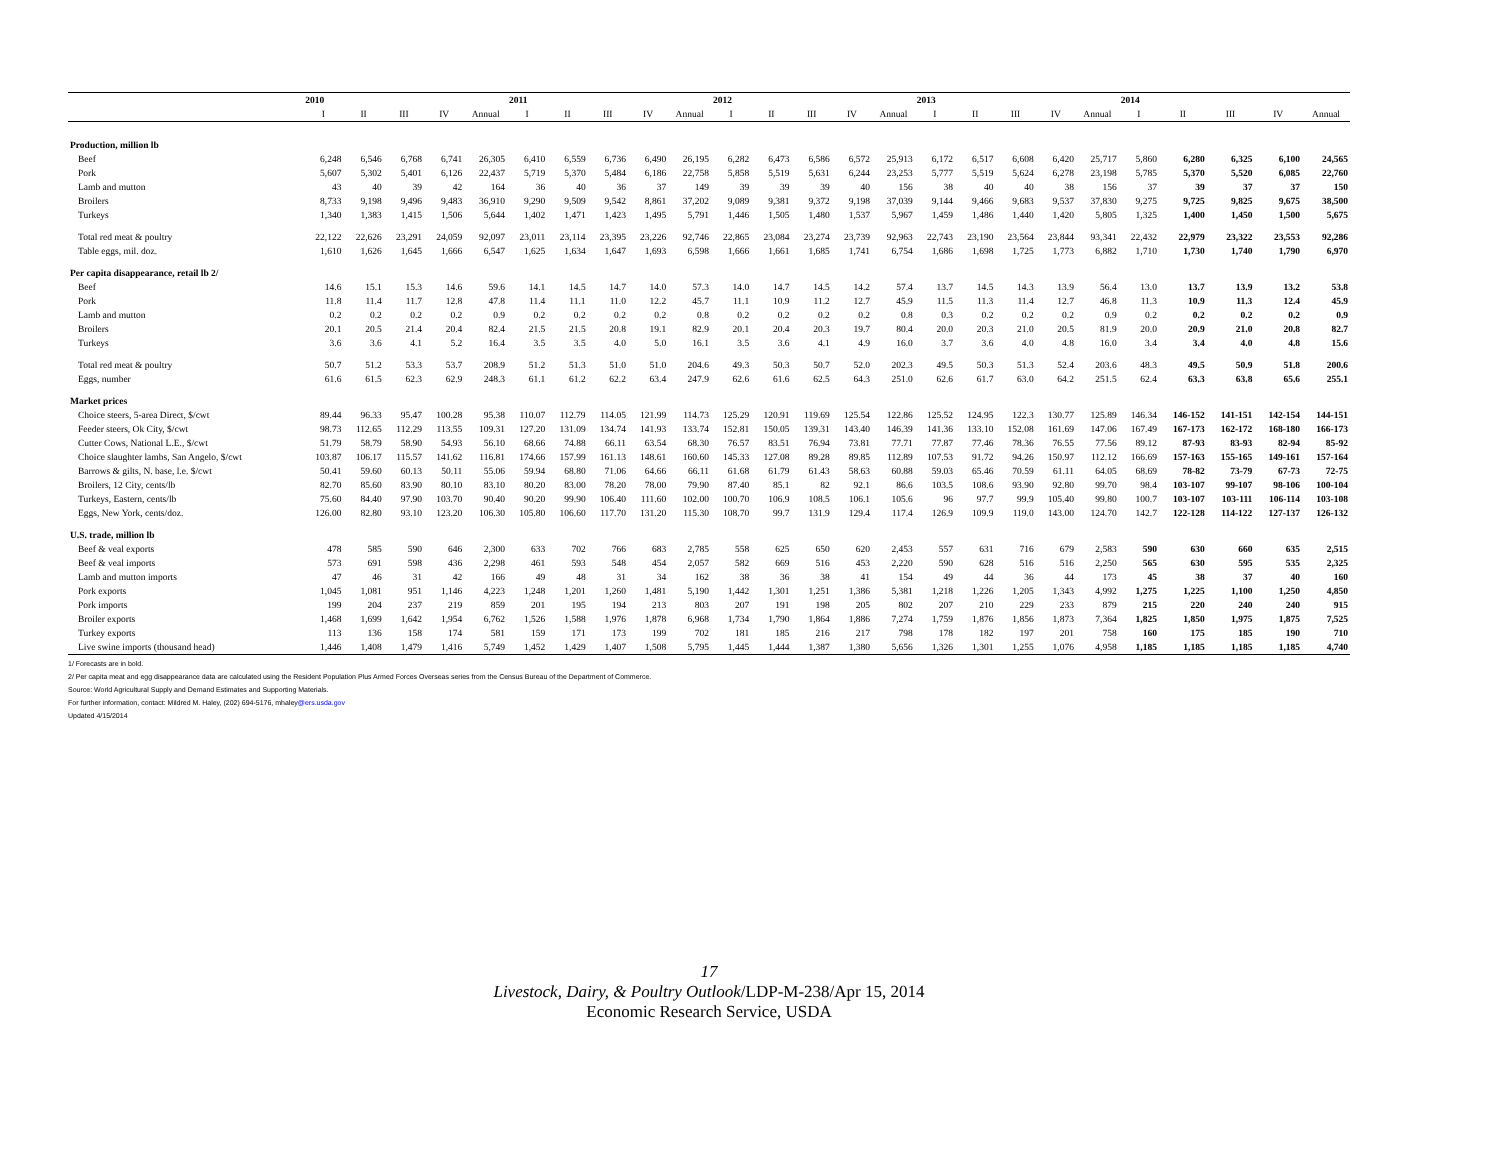| | 2010 | | | | | 2011 | | | | | 2012 | | | | | 2013 | | | | | 2014 | | | | |
| --- | --- | --- | --- | --- | --- | --- | --- | --- | --- | --- | --- | --- | --- | --- | --- | --- | --- | --- | --- | --- | --- | --- | --- | --- | --- |
| | I | II | III | IV | Annual | I | II | III | IV | Annual | I | II | III | IV | Annual | I | II | III | IV | Annual | I | II | III | IV | Annual |
| Production, million lb | | | | | | | | | | | | | | | | | | | | | | | | | |
| Beef | 6,248 | 6,546 | 6,768 | 6,741 | 26,305 | 6,410 | 6,559 | 6,736 | 6,490 | 26,195 | 6,282 | 6,473 | 6,586 | 6,572 | 25,913 | 6,172 | 6,517 | 6,608 | 6,420 | 25,717 | 5,860 | 6,280 | 6,325 | 6,100 | 24,565 |
| Pork | 5,607 | 5,302 | 5,401 | 6,126 | 22,437 | 5,719 | 5,370 | 5,484 | 6,186 | 22,758 | 5,858 | 5,519 | 5,631 | 6,244 | 23,253 | 5,777 | 5,519 | 5,624 | 6,278 | 23,198 | 5,785 | 5,370 | 5,520 | 6,085 | 22,760 |
| Lamb and mutton | 43 | 40 | 39 | 42 | 164 | 36 | 40 | 36 | 37 | 149 | 39 | 39 | 39 | 40 | 156 | 38 | 40 | 40 | 38 | 156 | 37 | 39 | 37 | 37 | 150 |
| Broilers | 8,733 | 9,198 | 9,496 | 9,483 | 36,910 | 9,290 | 9,509 | 9,542 | 8,861 | 37,202 | 9,089 | 9,381 | 9,372 | 9,198 | 37,039 | 9,144 | 9,466 | 9,683 | 9,537 | 37,830 | 9,275 | 9,725 | 9,825 | 9,675 | 38,500 |
| Turkeys | 1,340 | 1,383 | 1,415 | 1,506 | 5,644 | 1,402 | 1,471 | 1,423 | 1,495 | 5,791 | 1,446 | 1,505 | 1,480 | 1,537 | 5,967 | 1,459 | 1,486 | 1,440 | 1,420 | 5,805 | 1,325 | 1,400 | 1,450 | 1,500 | 5,675 |
| Total red meat & poultry | 22,122 | 22,626 | 23,291 | 24,059 | 92,097 | 23,011 | 23,114 | 23,395 | 23,226 | 92,746 | 22,865 | 23,084 | 23,274 | 23,739 | 92,963 | 22,743 | 23,190 | 23,564 | 23,844 | 93,341 | 22,432 | 22,979 | 23,322 | 23,553 | 92,286 |
| Table eggs, mil. doz. | 1,610 | 1,626 | 1,645 | 1,666 | 6,547 | 1,625 | 1,634 | 1,647 | 1,693 | 6,598 | 1,666 | 1,661 | 1,685 | 1,741 | 6,754 | 1,686 | 1,698 | 1,725 | 1,773 | 6,882 | 1,710 | 1,730 | 1,740 | 1,790 | 6,970 |
| Per capita disappearance, retail lb 2/ | | | | | | | | | | | | | | | | | | | | | | | | | |
| Beef | 14.6 | 15.1 | 15.3 | 14.6 | 59.6 | 14.1 | 14.5 | 14.7 | 14.0 | 57.3 | 14.0 | 14.7 | 14.5 | 14.2 | 57.4 | 13.7 | 14.5 | 14.3 | 13.9 | 56.4 | 13.0 | 13.7 | 13.9 | 13.2 | 53.8 |
| Pork | 11.8 | 11.4 | 11.7 | 12.8 | 47.8 | 11.4 | 11.1 | 11.0 | 12.2 | 45.7 | 11.1 | 10.9 | 11.2 | 12.7 | 45.9 | 11.5 | 11.3 | 11.4 | 12.7 | 46.8 | 11.3 | 10.9 | 11.3 | 12.4 | 45.9 |
| Lamb and mutton | 0.2 | 0.2 | 0.2 | 0.2 | 0.9 | 0.2 | 0.2 | 0.2 | 0.2 | 0.8 | 0.2 | 0.2 | 0.2 | 0.2 | 0.8 | 0.3 | 0.2 | 0.2 | 0.2 | 0.9 | 0.2 | 0.2 | 0.2 | 0.2 | 0.9 |
| Broilers | 20.1 | 20.5 | 21.4 | 20.4 | 82.4 | 21.5 | 21.5 | 20.8 | 19.1 | 82.9 | 20.1 | 20.4 | 20.3 | 19.7 | 80.4 | 20.0 | 20.3 | 21.0 | 20.5 | 81.9 | 20.0 | 20.9 | 21.0 | 20.8 | 82.7 |
| Turkeys | 3.6 | 3.6 | 4.1 | 5.2 | 16.4 | 3.5 | 3.5 | 4.0 | 5.0 | 16.1 | 3.5 | 3.6 | 4.1 | 4.9 | 16.0 | 3.7 | 3.6 | 4.0 | 4.8 | 16.0 | 3.4 | 3.4 | 4.0 | 4.8 | 15.6 |
| Total red meat & poultry | 50.7 | 51.2 | 53.3 | 53.7 | 208.9 | 51.2 | 51.3 | 51.0 | 51.0 | 204.6 | 49.3 | 50.3 | 50.7 | 52.0 | 202.3 | 49.5 | 50.3 | 51.3 | 52.4 | 203.6 | 48.3 | 49.5 | 50.9 | 51.8 | 200.6 |
| Eggs, number | 61.6 | 61.5 | 62.3 | 62.9 | 248.3 | 61.1 | 61.2 | 62.2 | 63.4 | 247.9 | 62.6 | 61.6 | 62.5 | 64.3 | 251.0 | 62.6 | 61.7 | 63.0 | 64.2 | 251.5 | 62.4 | 63.3 | 63.8 | 65.6 | 255.1 |
| Market prices | | | | | | | | | | | | | | | | | | | | | | | | | |
| Choice steers, 5-area Direct, $/cwt | 89.44 | 96.33 | 95.47 | 100.28 | 95.38 | 110.07 | 112.79 | 114.05 | 121.99 | 114.73 | 125.29 | 120.91 | 119.69 | 125.54 | 122.86 | 125.52 | 124.95 | 122.3 | 130.77 | 125.89 | 146.34 | 146-152 | 141-151 | 142-154 | 144-151 |
| Feeder steers, Ok City, $/cwt | 98.73 | 112.65 | 112.29 | 113.55 | 109.31 | 127.20 | 131.09 | 134.74 | 141.93 | 133.74 | 152.81 | 150.05 | 139.31 | 143.40 | 146.39 | 141.36 | 133.10 | 152.08 | 161.69 | 147.06 | 167.49 | 167-173 | 162-172 | 168-180 | 166-173 |
| Cutter Cows, National L.E., $/cwt | 51.79 | 58.79 | 58.90 | 54.93 | 56.10 | 68.66 | 74.88 | 66.11 | 63.54 | 68.30 | 76.57 | 83.51 | 76.94 | 73.81 | 77.71 | 77.87 | 77.46 | 78.36 | 76.55 | 77.56 | 89.12 | 87-93 | 83-93 | 82-94 | 85-92 |
| Choice slaughter lambs, San Angelo, $/cwt | 103.87 | 106.17 | 115.57 | 141.62 | 116.81 | 174.66 | 157.99 | 161.13 | 148.61 | 160.60 | 145.33 | 127.08 | 89.28 | 89.85 | 112.89 | 107.53 | 91.72 | 94.26 | 150.97 | 112.12 | 166.69 | 157-163 | 155-165 | 149-161 | 157-164 |
| Barrows & gilts, N. base, l.e. $/cwt | 50.41 | 59.60 | 60.13 | 50.11 | 55.06 | 59.94 | 68.80 | 71.06 | 64.66 | 66.11 | 61.68 | 61.79 | 61.43 | 58.63 | 60.88 | 59.03 | 65.46 | 70.59 | 61.11 | 64.05 | 68.69 | 78-82 | 73-79 | 67-73 | 72-75 |
| Broilers, 12 City, cents/lb | 82.70 | 85.60 | 83.90 | 80.10 | 83.10 | 80.20 | 83.00 | 78.20 | 78.00 | 79.90 | 87.40 | 85.1 | 82 | 92.1 | 86.6 | 103.5 | 108.6 | 93.90 | 92.80 | 99.70 | 98.4 | 103-107 | 99-107 | 98-106 | 100-104 |
| Turkeys, Eastern, cents/lb | 75.60 | 84.40 | 97.90 | 103.70 | 90.40 | 90.20 | 99.90 | 106.40 | 111.60 | 102.00 | 100.70 | 106.9 | 108.5 | 106.1 | 105.6 | 96 | 97.7 | 99.9 | 105.40 | 99.80 | 100.7 | 103-107 | 103-111 | 106-114 | 103-108 |
| Eggs, New York, cents/doz. | 126.00 | 82.80 | 93.10 | 123.20 | 106.30 | 105.80 | 106.60 | 117.70 | 131.20 | 115.30 | 108.70 | 99.7 | 131.9 | 129.4 | 117.4 | 126.9 | 109.9 | 119.0 | 143.00 | 124.70 | 142.7 | 122-128 | 114-122 | 127-137 | 126-132 |
| U.S. trade, million lb | | | | | | | | | | | | | | | | | | | | | | | | | |
| Beef & veal exports | 478 | 585 | 590 | 646 | 2,300 | 633 | 702 | 766 | 683 | 2,785 | 558 | 625 | 650 | 620 | 2,453 | 557 | 631 | 716 | 679 | 2,583 | 590 | 630 | 660 | 635 | 2,515 |
| Beef & veal imports | 573 | 691 | 598 | 436 | 2,298 | 461 | 593 | 548 | 454 | 2,057 | 582 | 669 | 516 | 453 | 2,220 | 590 | 628 | 516 | 516 | 2,250 | 565 | 630 | 595 | 535 | 2,325 |
| Lamb and mutton imports | 47 | 46 | 31 | 42 | 166 | 49 | 48 | 31 | 34 | 162 | 38 | 36 | 38 | 41 | 154 | 49 | 44 | 36 | 44 | 173 | 45 | 38 | 37 | 40 | 160 |
| Pork exports | 1,045 | 1,081 | 951 | 1,146 | 4,223 | 1,248 | 1,201 | 1,260 | 1,481 | 5,190 | 1,442 | 1,301 | 1,251 | 1,386 | 5,381 | 1,218 | 1,226 | 1,205 | 1,343 | 4,992 | 1,275 | 1,225 | 1,100 | 1,250 | 4,850 |
| Pork imports | 199 | 204 | 237 | 219 | 859 | 201 | 195 | 194 | 213 | 803 | 207 | 191 | 198 | 205 | 802 | 207 | 210 | 229 | 233 | 879 | 215 | 220 | 240 | 240 | 915 |
| Broiler exports | 1,468 | 1,699 | 1,642 | 1,954 | 6,762 | 1,526 | 1,588 | 1,976 | 1,878 | 6,968 | 1,734 | 1,790 | 1,864 | 1,886 | 7,274 | 1,759 | 1,876 | 1,856 | 1,873 | 7,364 | 1,825 | 1,850 | 1,975 | 1,875 | 7,525 |
| Turkey exports | 113 | 136 | 158 | 174 | 581 | 159 | 171 | 173 | 199 | 702 | 181 | 185 | 216 | 217 | 798 | 178 | 182 | 197 | 201 | 758 | 160 | 175 | 185 | 190 | 710 |
| Live swine imports (thousand head) | 1,446 | 1,408 | 1,479 | 1,416 | 5,749 | 1,452 | 1,429 | 1,407 | 1,508 | 5,795 | 1,445 | 1,444 | 1,387 | 1,380 | 5,656 | 1,326 | 1,301 | 1,255 | 1,076 | 4,958 | 1,185 | 1,185 | 1,185 | 1,185 | 4,740 |
1/ Forecasts are in bold.
2/ Per capita meat and egg disappearance data are calculated using the Resident Population Plus Armed Forces Overseas series from the Census Bureau of the Department of Commerce.
Source: World Agricultural Supply and Demand Estimates and Supporting Materials.
For further information, contact: Mildred M. Haley, (202) 694-5176, mhaley@ers.usda.gov
Updated 4/15/2014
17
Livestock, Dairy, & Poultry Outlook/LDP-M-238/Apr 15, 2014
Economic Research Service, USDA